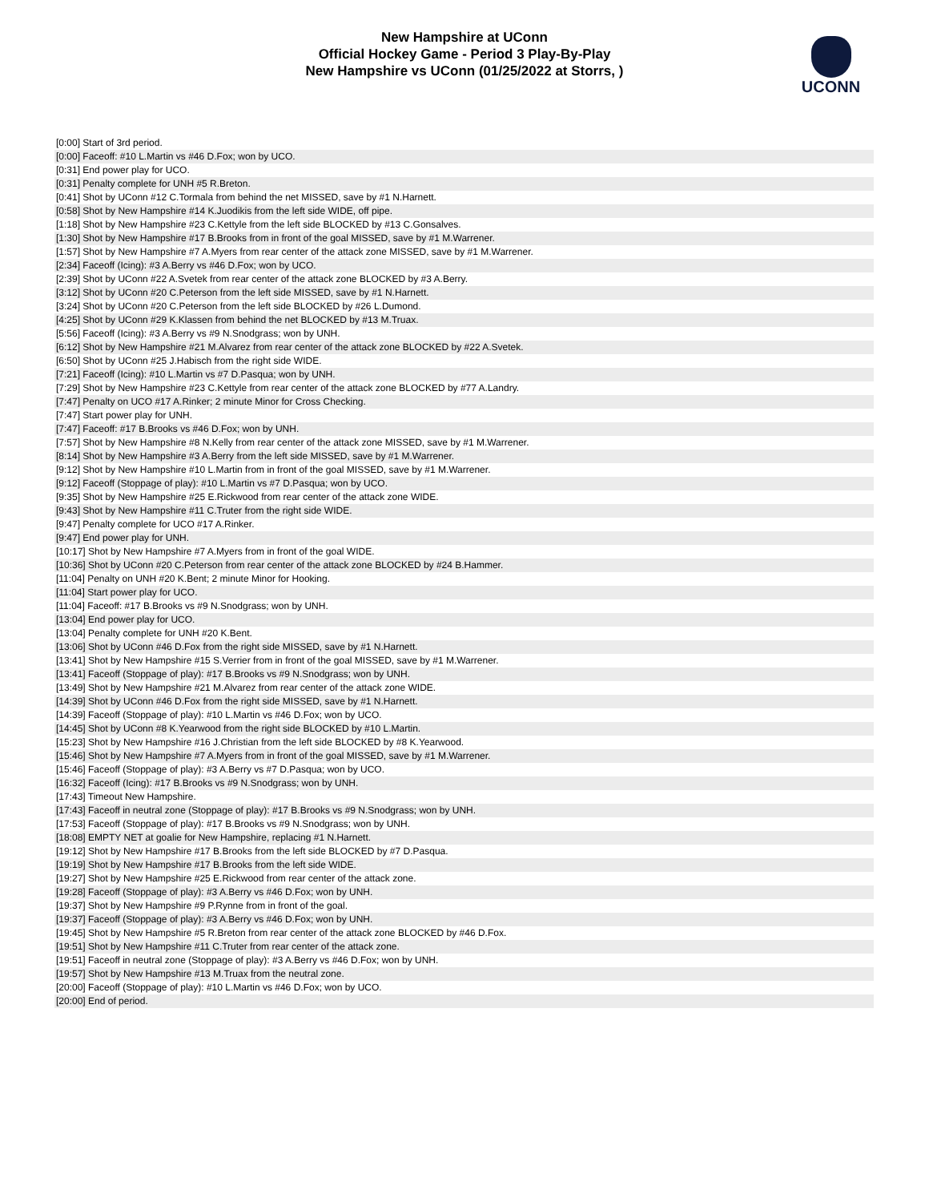New Hampshire at UConn
Official Hockey Game - Period 3 Play-By-Play
New Hampshire vs UConn (01/25/2022 at Storrs, )
UCONN
| [0:00] Start of 3rd period. |
| [0:00] Faceoff: #10 L.Martin vs #46 D.Fox; won by UCO. |
| [0:31] End power play for UCO. |
| [0:31] Penalty complete for UNH #5 R.Breton. |
| [0:41] Shot by UConn #12 C.Tormala from behind the net MISSED, save by #1 N.Harnett. |
| [0:58] Shot by New Hampshire #14 K.Juodikis from the left side WIDE, off pipe. |
| [1:18] Shot by New Hampshire #23 C.Kettyle from the left side BLOCKED by #13 C.Gonsalves. |
| [1:30] Shot by New Hampshire #17 B.Brooks from in front of the goal MISSED, save by #1 M.Warrener. |
| [1:57] Shot by New Hampshire #7 A.Myers from rear center of the attack zone MISSED, save by #1 M.Warrener. |
| [2:34] Faceoff (Icing): #3 A.Berry vs #46 D.Fox; won by UCO. |
| [2:39] Shot by UConn #22 A.Svetek from rear center of the attack zone BLOCKED by #3 A.Berry. |
| [3:12] Shot by UConn #20 C.Peterson from the left side MISSED, save by #1 N.Harnett. |
| [3:24] Shot by UConn #20 C.Peterson from the left side BLOCKED by #26 L.Dumond. |
| [4:25] Shot by UConn #29 K.Klassen from behind the net BLOCKED by #13 M.Truax. |
| [5:56] Faceoff (Icing): #3 A.Berry vs #9 N.Snodgrass; won by UNH. |
| [6:12] Shot by New Hampshire #21 M.Alvarez from rear center of the attack zone BLOCKED by #22 A.Svetek. |
| [6:50] Shot by UConn #25 J.Habisch from the right side WIDE. |
| [7:21] Faceoff (Icing): #10 L.Martin vs #7 D.Pasqua; won by UNH. |
| [7:29] Shot by New Hampshire #23 C.Kettyle from rear center of the attack zone BLOCKED by #77 A.Landry. |
| [7:47] Penalty on UCO #17 A.Rinker; 2 minute Minor for Cross Checking. |
| [7:47] Start power play for UNH. |
| [7:47] Faceoff: #17 B.Brooks vs #46 D.Fox; won by UNH. |
| [7:57] Shot by New Hampshire #8 N.Kelly from rear center of the attack zone MISSED, save by #1 M.Warrener. |
| [8:14] Shot by New Hampshire #3 A.Berry from the left side MISSED, save by #1 M.Warrener. |
| [9:12] Shot by New Hampshire #10 L.Martin from in front of the goal MISSED, save by #1 M.Warrener. |
| [9:12] Faceoff (Stoppage of play): #10 L.Martin vs #7 D.Pasqua; won by UCO. |
| [9:35] Shot by New Hampshire #25 E.Rickwood from rear center of the attack zone WIDE. |
| [9:43] Shot by New Hampshire #11 C.Truter from the right side WIDE. |
| [9:47] Penalty complete for UCO #17 A.Rinker. |
| [9:47] End power play for UNH. |
| [10:17] Shot by New Hampshire #7 A.Myers from in front of the goal WIDE. |
| [10:36] Shot by UConn #20 C.Peterson from rear center of the attack zone BLOCKED by #24 B.Hammer. |
| [11:04] Penalty on UNH #20 K.Bent; 2 minute Minor for Hooking. |
| [11:04] Start power play for UCO. |
| [11:04] Faceoff: #17 B.Brooks vs #9 N.Snodgrass; won by UNH. |
| [13:04] End power play for UCO. |
| [13:04] Penalty complete for UNH #20 K.Bent. |
| [13:06] Shot by UConn #46 D.Fox from the right side MISSED, save by #1 N.Harnett. |
| [13:41] Shot by New Hampshire #15 S.Verrier from in front of the goal MISSED, save by #1 M.Warrener. |
| [13:41] Faceoff (Stoppage of play): #17 B.Brooks vs #9 N.Snodgrass; won by UNH. |
| [13:49] Shot by New Hampshire #21 M.Alvarez from rear center of the attack zone WIDE. |
| [14:39] Shot by UConn #46 D.Fox from the right side MISSED, save by #1 N.Harnett. |
| [14:39] Faceoff (Stoppage of play): #10 L.Martin vs #46 D.Fox; won by UCO. |
| [14:45] Shot by UConn #8 K.Yearwood from the right side BLOCKED by #10 L.Martin. |
| [15:23] Shot by New Hampshire #16 J.Christian from the left side BLOCKED by #8 K.Yearwood. |
| [15:46] Shot by New Hampshire #7 A.Myers from in front of the goal MISSED, save by #1 M.Warrener. |
| [15:46] Faceoff (Stoppage of play): #3 A.Berry vs #7 D.Pasqua; won by UCO. |
| [16:32] Faceoff (Icing): #17 B.Brooks vs #9 N.Snodgrass; won by UNH. |
| [17:43] Timeout New Hampshire. |
| [17:43] Faceoff in neutral zone (Stoppage of play): #17 B.Brooks vs #9 N.Snodgrass; won by UNH. |
| [17:53] Faceoff (Stoppage of play): #17 B.Brooks vs #9 N.Snodgrass; won by UNH. |
| [18:08] EMPTY NET at goalie for New Hampshire, replacing #1 N.Harnett. |
| [19:12] Shot by New Hampshire #17 B.Brooks from the left side BLOCKED by #7 D.Pasqua. |
| [19:19] Shot by New Hampshire #17 B.Brooks from the left side WIDE. |
| [19:27] Shot by New Hampshire #25 E.Rickwood from rear center of the attack zone. |
| [19:28] Faceoff (Stoppage of play): #3 A.Berry vs #46 D.Fox; won by UNH. |
| [19:37] Shot by New Hampshire #9 P.Rynne from in front of the goal. |
| [19:37] Faceoff (Stoppage of play): #3 A.Berry vs #46 D.Fox; won by UNH. |
| [19:45] Shot by New Hampshire #5 R.Breton from rear center of the attack zone BLOCKED by #46 D.Fox. |
| [19:51] Shot by New Hampshire #11 C.Truter from rear center of the attack zone. |
| [19:51] Faceoff in neutral zone (Stoppage of play): #3 A.Berry vs #46 D.Fox; won by UNH. |
| [19:57] Shot by New Hampshire #13 M.Truax from the neutral zone. |
| [20:00] Faceoff (Stoppage of play): #10 L.Martin vs #46 D.Fox; won by UCO. |
| [20:00] End of period. |